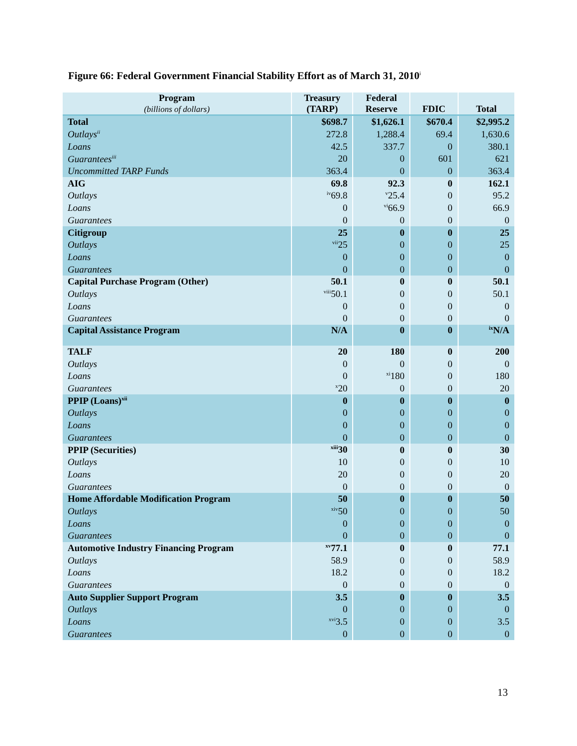Figure 66: Federal Government Financial Stability Effort as of March 31, 2010<sup>i</sup>
| Program (billions of dollars) | Treasury (TARP) | Federal Reserve | FDIC | Total |
| --- | --- | --- | --- | --- |
| Total | $698.7 | $1,626.1 | $670.4 | $2,995.2 |
| Outlays<sup>ii</sup> | 272.8 | 1,288.4 | 69.4 | 1,630.6 |
| Loans | 42.5 | 337.7 | 0 | 380.1 |
| Guarantees<sup>iii</sup> | 20 | 0 | 601 | 621 |
| Uncommitted TARP Funds | 363.4 | 0 | 0 | 363.4 |
| AIG | 69.8 | 92.3 | 0 | 162.1 |
| Outlays | <sup>iv</sup>69.8 | <sup>v</sup> 25.4 | 0 | 95.2 |
| Loans | 0 | <sup>vi</sup>66.9 | 0 | 66.9 |
| Guarantees | 0 | 0 | 0 | 0 |
| Citigroup | 25 | 0 | 0 | 25 |
| Outlays | <sup>vii</sup>25 | 0 | 0 | 25 |
| Loans | 0 | 0 | 0 | 0 |
| Guarantees | 0 | 0 | 0 | 0 |
| Capital Purchase Program (Other) | 50.1 | 0 | 0 | 50.1 |
| Outlays | <sup>viii</sup>50.1 | 0 | 0 | 50.1 |
| Loans | 0 | 0 | 0 | 0 |
| Guarantees | 0 | 0 | 0 | 0 |
| Capital Assistance Program | N/A | 0 | 0 | <sup>ix</sup>N/A |
| TALF | 20 | 180 | 0 | 200 |
| Outlays | 0 | 0 | 0 | 0 |
| Loans | 0 | <sup>xi</sup>180 | 0 | 180 |
| Guarantees | <sup>x</sup> 20 | 0 | 0 | 20 |
| PPIP (Loans)<sup>xii</sup> | 0 | 0 | 0 | 0 |
| Outlays | 0 | 0 | 0 | 0 |
| Loans | 0 | 0 | 0 | 0 |
| Guarantees | 0 | 0 | 0 | 0 |
| PPIP (Securities) | <sup>xiii</sup>30 | 0 | 0 | 30 |
| Outlays | 10 | 0 | 0 | 10 |
| Loans | 20 | 0 | 0 | 20 |
| Guarantees | 0 | 0 | 0 | 0 |
| Home Affordable Modification Program | 50 | 0 | 0 | 50 |
| Outlays | <sup>xiv</sup>50 | 0 | 0 | 50 |
| Loans | 0 | 0 | 0 | 0 |
| Guarantees | 0 | 0 | 0 | 0 |
| Automotive Industry Financing Program | <sup>xv</sup>77.1 | 0 | 0 | 77.1 |
| Outlays | 58.9 | 0 | 0 | 58.9 |
| Loans | 18.2 | 0 | 0 | 18.2 |
| Guarantees | 0 | 0 | 0 | 0 |
| Auto Supplier Support Program | 3.5 | 0 | 0 | 3.5 |
| Outlays | 0 | 0 | 0 | 0 |
| Loans | <sup>xvi</sup>3.5 | 0 | 0 | 3.5 |
| Guarantees | 0 | 0 | 0 | 0 |
13